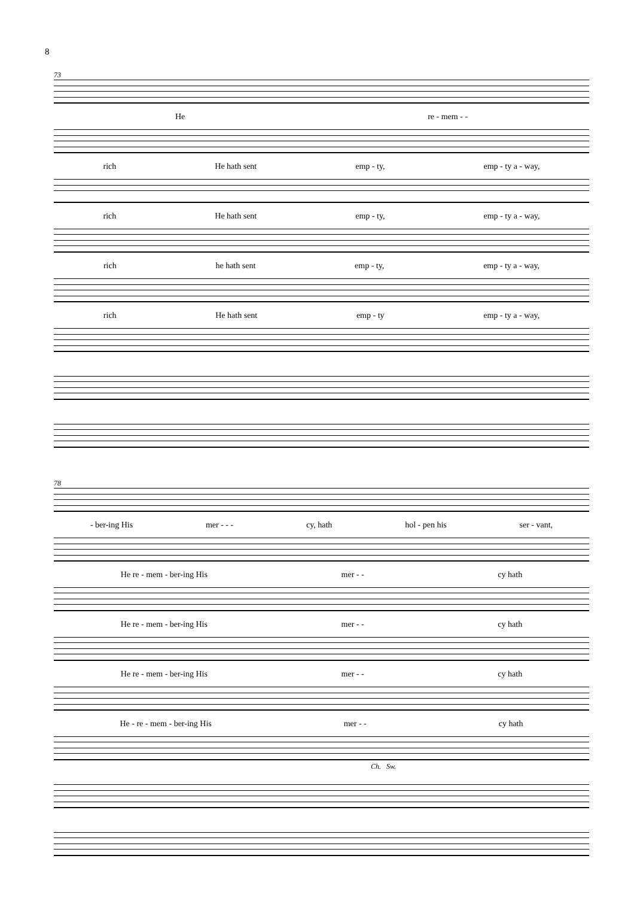8
73
He re - mem - -
rich He hath sent emp - ty, emp - ty a - way,
rich He hath sent emp - ty, emp - ty a - way,
rich he hath sent emp - ty, emp - ty a - way,
rich He hath sent emp - ty emp - ty a - way,
78
- ber-ing His mer - - - cy, hath hol - pen his ser - vant,
He re - mem - ber-ing His mer - - cy hath
He re - mem - ber-ing His mer - - cy hath
He re - mem - ber-ing His mer - - cy hath
He - re - mem - ber-ing His mer - - cy hath
Ch. Sw.